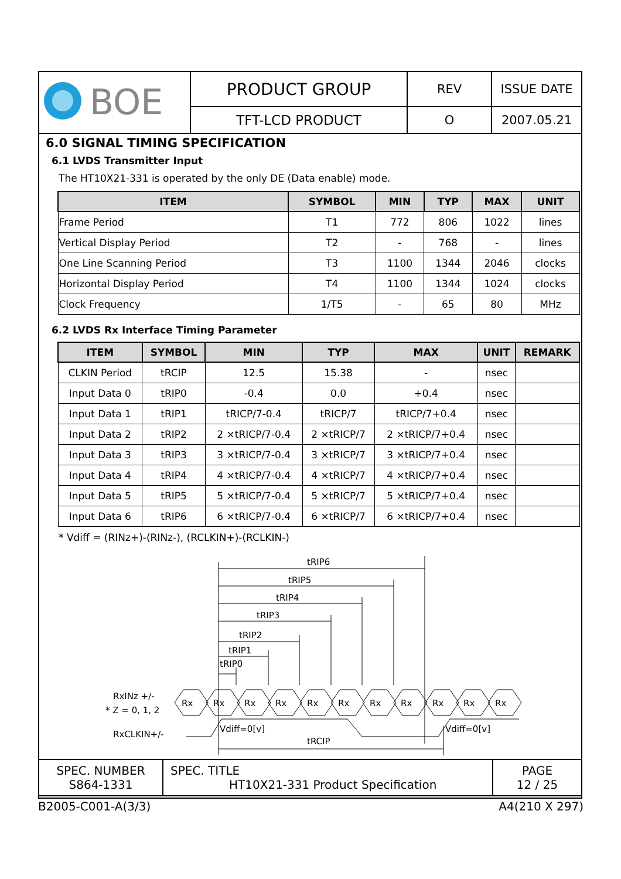| BOE | PRODUCT GROUP | REV | ISSUE DATE |
| | TFT-LCD PRODUCT | O | 2007.05.21 |
6.0 SIGNAL TIMING SPECIFICATION
6.1 LVDS Transmitter Input
The HT10X21-331 is operated by the only DE (Data enable) mode.
| ITEM | SYMBOL | MIN | TYP | MAX | UNIT |
| --- | --- | --- | --- | --- | --- |
| Frame Period | T1 | 772 | 806 | 1022 | lines |
| Vertical Display Period | T2 | - | 768 | - | lines |
| One Line Scanning Period | T3 | 1100 | 1344 | 2046 | clocks |
| Horizontal Display Period | T4 | 1100 | 1344 | 1024 | clocks |
| Clock Frequency | 1/T5 | - | 65 | 80 | MHz |
6.2 LVDS Rx Interface Timing Parameter
| ITEM | SYMBOL | MIN | TYP | MAX | UNIT | REMARK |
| --- | --- | --- | --- | --- | --- | --- |
| CLKIN Period | tRCIP | 12.5 | 15.38 | - | nsec | |
| Input Data 0 | tRIP0 | -0.4 | 0.0 | +0.4 | nsec | |
| Input Data 1 | tRIP1 | tRICP/7-0.4 | tRICP/7 | tRICP/7+0.4 | nsec | |
| Input Data 2 | tRIP2 | 2 ×tRICP/7-0.4 | 2 ×tRICP/7 | 2 ×tRICP/7+0.4 | nsec | |
| Input Data 3 | tRIP3 | 3 ×tRICP/7-0.4 | 3 ×tRICP/7 | 3 ×tRICP/7+0.4 | nsec | |
| Input Data 4 | tRIP4 | 4 ×tRICP/7-0.4 | 4 ×tRICP/7 | 4 ×tRICP/7+0.4 | nsec | |
| Input Data 5 | tRIP5 | 5 ×tRICP/7-0.4 | 5 ×tRICP/7 | 5 ×tRICP/7+0.4 | nsec | |
| Input Data 6 | tRIP6 | 6 ×tRICP/7-0.4 | 6 ×tRICP/7 | 6 ×tRICP/7+0.4 | nsec | |
* Vdiff = (RINz+)-(RINz-), (RCLKIN+)-(RCLKIN-)
tRIP6
tRIP5
tRIP4
tRIP3
tRIP2
tRIP1
tRIP0
RxINz +/-
* Z = 0, 1, 2
RxCLKIN+/-
Rx
Rx
Rx
Rx
Rx
Rx
Rx
Rx
Rx
Rx
Rx
Vdiff=0[v]
Vdiff=0[v]
tRCIP
| SPEC. NUMBER S864-1331 | SPEC. TITLE HT10X21-331 Product Specification | PAGE 12 / 25 |
B2005-C001-A(3/3) A4(210 X 297)